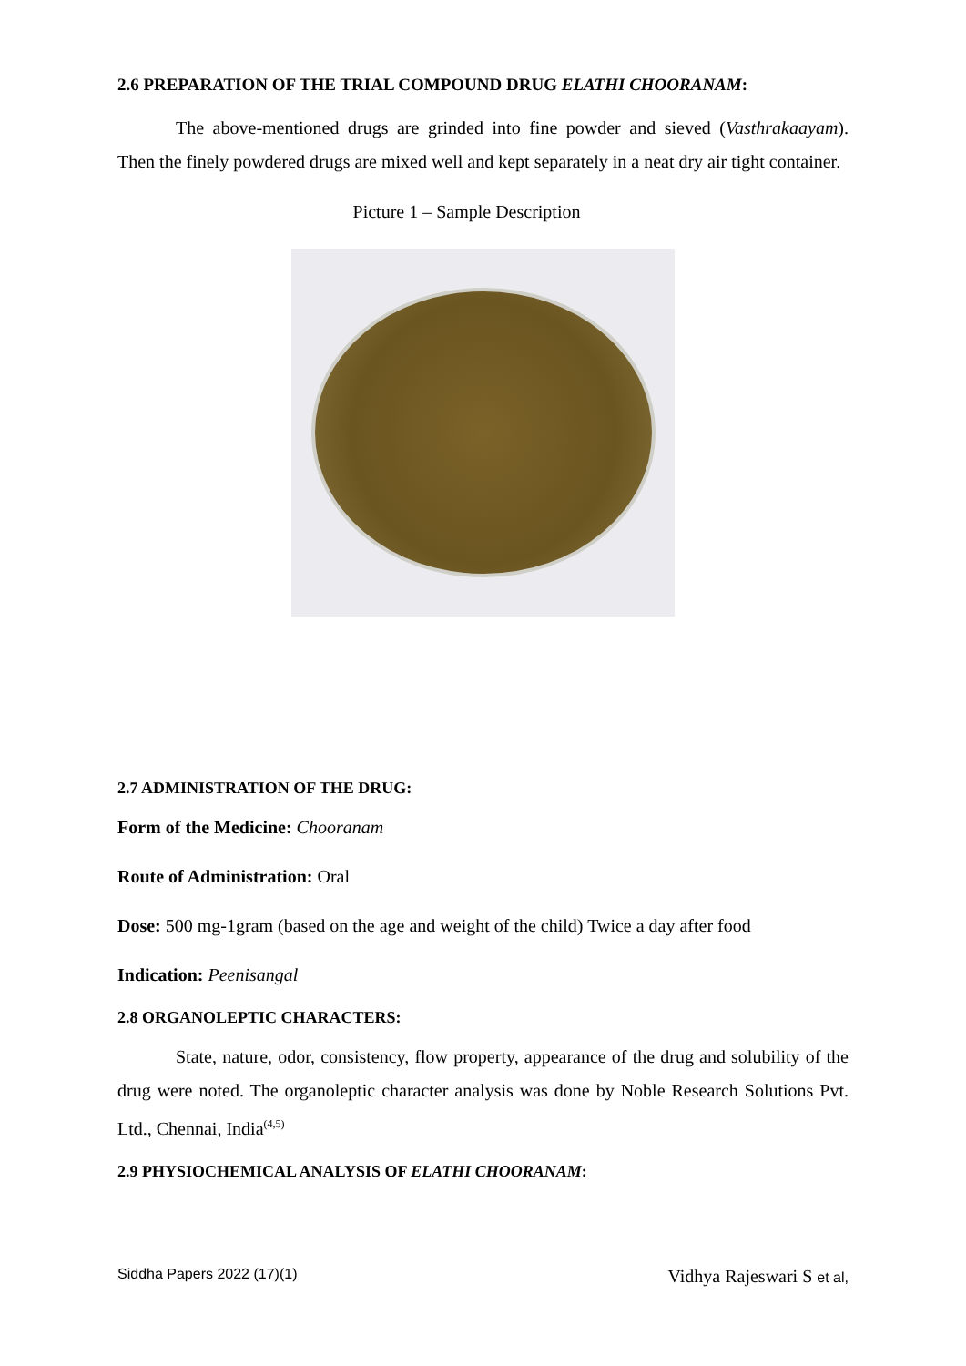2.6 PREPARATION OF THE TRIAL COMPOUND DRUG ELATHI CHOORANAM:
The above-mentioned drugs are grinded into fine powder and sieved (Vasthrakaayam). Then the finely powdered drugs are mixed well and kept separately in a neat dry air tight container.
Picture 1 – Sample Description
2.7 ADMINISTRATION OF THE DRUG:
Form of the Medicine: Chooranam
Route of Administration: Oral
Dose: 500 mg-1gram (based on the age and weight of the child) Twice a day after food
Indication: Peenisangal
2.8 ORGANOLEPTIC CHARACTERS:
State, nature, odor, consistency, flow property, appearance of the drug and solubility of the drug were noted. The organoleptic character analysis was done by Noble Research Solutions Pvt. Ltd., Chennai, India<sup>(4,5)</sup>
2.9 PHYSIOCHEMICAL ANALYSIS OF ELATHI CHOORANAM:
Siddha Papers 2022 (17)(1) Vidhya Rajeswari S et al,